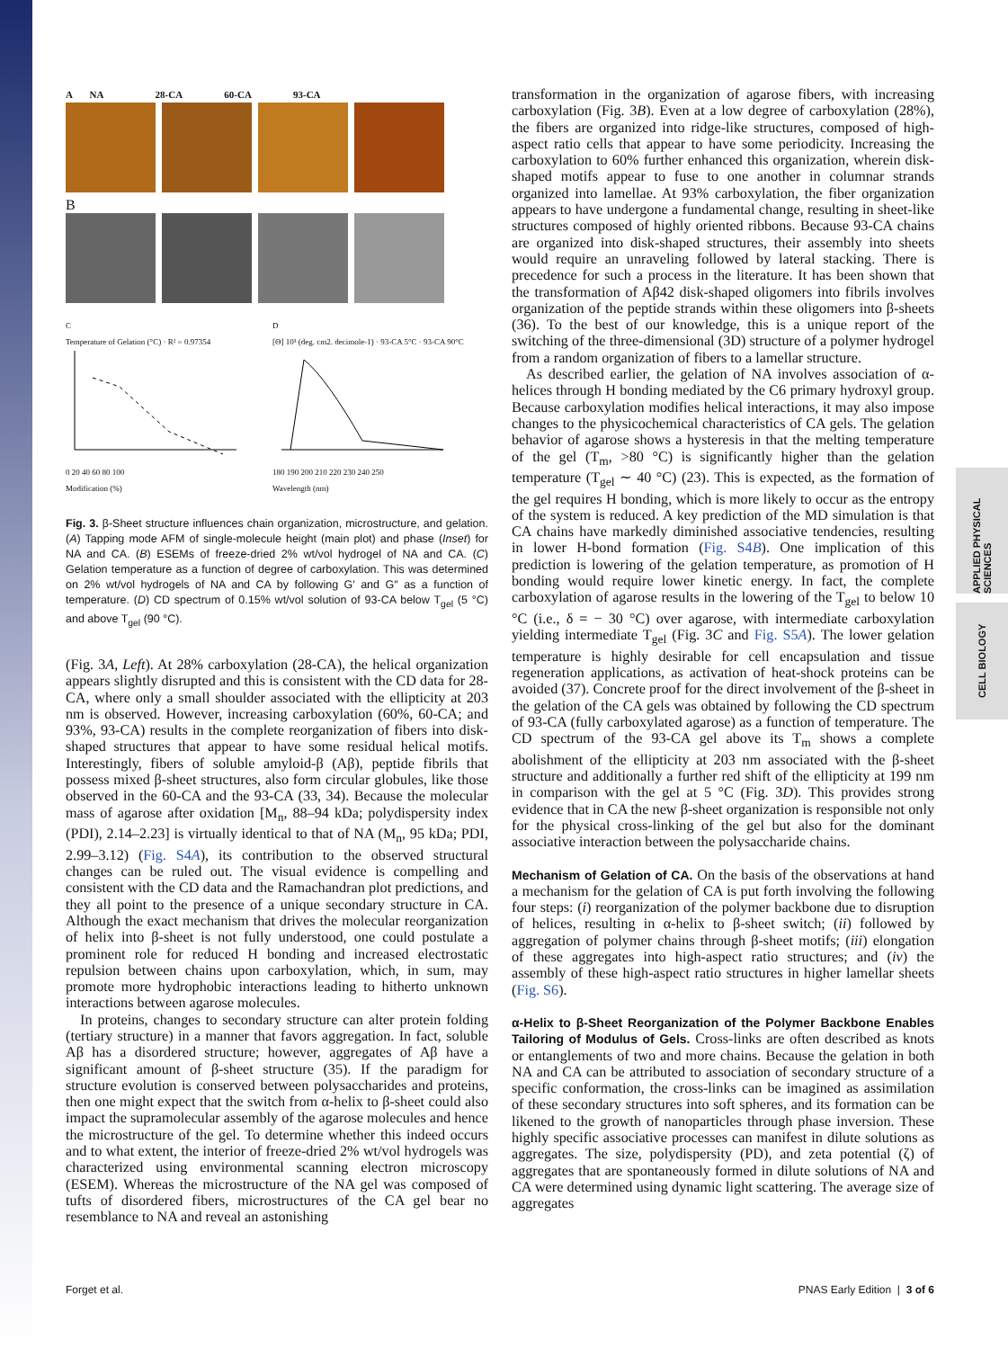APPLIED PHYSICAL SCIENCES
CELL BIOLOGY
A NA 28-CA 60-CA 93-CA
B
C
Temperature of Gelation (°C) · R² = 0.97354
0 20 40 60 80 100
Modification (%)
D
[Θ] 10³ (deg. cm2. decimole-1) · 93-CA 5°C · 93-CA 90°C
180 190 200 210 220 230 240 250
Wavelength (nm)
Fig. 3. β-Sheet structure influences chain organization, microstructure, and gelation. (A) Tapping mode AFM of single-molecule height (main plot) and phase (Inset) for NA and CA. (B) ESEMs of freeze-dried 2% wt/vol hydrogel of NA and CA. (C) Gelation temperature as a function of degree of carboxylation. This was determined on 2% wt/vol hydrogels of NA and CA by following G′ and G″ as a function of temperature. (D) CD spectrum of 0.15% wt/vol solution of 93-CA below T<sub>gel</sub> (5 °C) and above T<sub>gel</sub> (90 °C).
(Fig. 3A, Left). At 28% carboxylation (28-CA), the helical organization appears slightly disrupted and this is consistent with the CD data for 28-CA, where only a small shoulder associated with the ellipticity at 203 nm is observed. However, increasing carboxylation (60%, 60-CA; and 93%, 93-CA) results in the complete reorganization of fibers into disk-shaped structures that appear to have some residual helical motifs. Interestingly, fibers of soluble amyloid-β (Aβ), peptide fibrils that possess mixed β-sheet structures, also form circular globules, like those observed in the 60-CA and the 93-CA (33, 34). Because the molecular mass of agarose after oxidation [M<sub>n</sub>, 88–94 kDa; polydispersity index (PDI), 2.14–2.23] is virtually identical to that of NA (M<sub>n</sub>, 95 kDa; PDI, 2.99–3.12) (Fig. S4A), its contribution to the observed structural changes can be ruled out. The visual evidence is compelling and consistent with the CD data and the Ramachandran plot predictions, and they all point to the presence of a unique secondary structure in CA. Although the exact mechanism that drives the molecular reorganization of helix into β-sheet is not fully understood, one could postulate a prominent role for reduced H bonding and increased electrostatic repulsion between chains upon carboxylation, which, in sum, may promote more hydrophobic interactions leading to hitherto unknown interactions between agarose molecules.
In proteins, changes to secondary structure can alter protein folding (tertiary structure) in a manner that favors aggregation. In fact, soluble Aβ has a disordered structure; however, aggregates of Aβ have a significant amount of β-sheet structure (35). If the paradigm for structure evolution is conserved between polysaccharides and proteins, then one might expect that the switch from α-helix to β-sheet could also impact the supramolecular assembly of the agarose molecules and hence the microstructure of the gel. To determine whether this indeed occurs and to what extent, the interior of freeze-dried 2% wt/vol hydrogels was characterized using environmental scanning electron microscopy (ESEM). Whereas the microstructure of the NA gel was composed of tufts of disordered fibers, microstructures of the CA gel bear no resemblance to NA and reveal an astonishing
transformation in the organization of agarose fibers, with increasing carboxylation (Fig. 3B). Even at a low degree of carboxylation (28%), the fibers are organized into ridge-like structures, composed of high-aspect ratio cells that appear to have some periodicity. Increasing the carboxylation to 60% further enhanced this organization, wherein disk-shaped motifs appear to fuse to one another in columnar strands organized into lamellae. At 93% carboxylation, the fiber organization appears to have undergone a fundamental change, resulting in sheet-like structures composed of highly oriented ribbons. Because 93-CA chains are organized into disk-shaped structures, their assembly into sheets would require an unraveling followed by lateral stacking. There is precedence for such a process in the literature. It has been shown that the transformation of Aβ42 disk-shaped oligomers into fibrils involves organization of the peptide strands within these oligomers into β-sheets (36). To the best of our knowledge, this is a unique report of the switching of the three-dimensional (3D) structure of a polymer hydrogel from a random organization of fibers to a lamellar structure.
As described earlier, the gelation of NA involves association of α-helices through H bonding mediated by the C6 primary hydroxyl group. Because carboxylation modifies helical interactions, it may also impose changes to the physicochemical characteristics of CA gels. The gelation behavior of agarose shows a hysteresis in that the melting temperature of the gel (T<sub>m</sub>, >80 °C) is significantly higher than the gelation temperature (T<sub>gel</sub> ∼ 40 °C) (23). This is expected, as the formation of the gel requires H bonding, which is more likely to occur as the entropy of the system is reduced. A key prediction of the MD simulation is that CA chains have markedly diminished associative tendencies, resulting in lower H-bond formation (Fig. S4B). One implication of this prediction is lowering of the gelation temperature, as promotion of H bonding would require lower kinetic energy. In fact, the complete carboxylation of agarose results in the lowering of the T<sub>gel</sub> to below 10 °C (i.e., δ = − 30 °C) over agarose, with intermediate carboxylation yielding intermediate T<sub>gel</sub> (Fig. 3C and Fig. S5A). The lower gelation temperature is highly desirable for cell encapsulation and tissue regeneration applications, as activation of heat-shock proteins can be avoided (37). Concrete proof for the direct involvement of the β-sheet in the gelation of the CA gels was obtained by following the CD spectrum of 93-CA (fully carboxylated agarose) as a function of temperature. The CD spectrum of the 93-CA gel above its T<sub>m</sub> shows a complete abolishment of the ellipticity at 203 nm associated with the β-sheet structure and additionally a further red shift of the ellipticity at 199 nm in comparison with the gel at 5 °C (Fig. 3D). This provides strong evidence that in CA the new β-sheet organization is responsible not only for the physical cross-linking of the gel but also for the dominant associative interaction between the polysaccharide chains.
Mechanism of Gelation of CA.
On the basis of the observations at hand a mechanism for the gelation of CA is put forth involving the following four steps: (i) reorganization of the polymer backbone due to disruption of helices, resulting in α-helix to β-sheet switch; (ii) followed by aggregation of polymer chains through β-sheet motifs; (iii) elongation of these aggregates into high-aspect ratio structures; and (iv) the assembly of these high-aspect ratio structures in higher lamellar sheets (Fig. S6).
α-Helix to β-Sheet Reorganization of the Polymer Backbone Enables Tailoring of Modulus of Gels.
Cross-links are often described as knots or entanglements of two and more chains. Because the gelation in both NA and CA can be attributed to association of secondary structure of a specific conformation, the cross-links can be imagined as assimilation of these secondary structures into soft spheres, and its formation can be likened to the growth of nanoparticles through phase inversion. These highly specific associative processes can manifest in dilute solutions as aggregates. The size, polydispersity (PD), and zeta potential (ζ) of aggregates that are spontaneously formed in dilute solutions of NA and CA were determined using dynamic light scattering. The average size of aggregates
Forget et al. PNAS Early Edition | 3 of 6